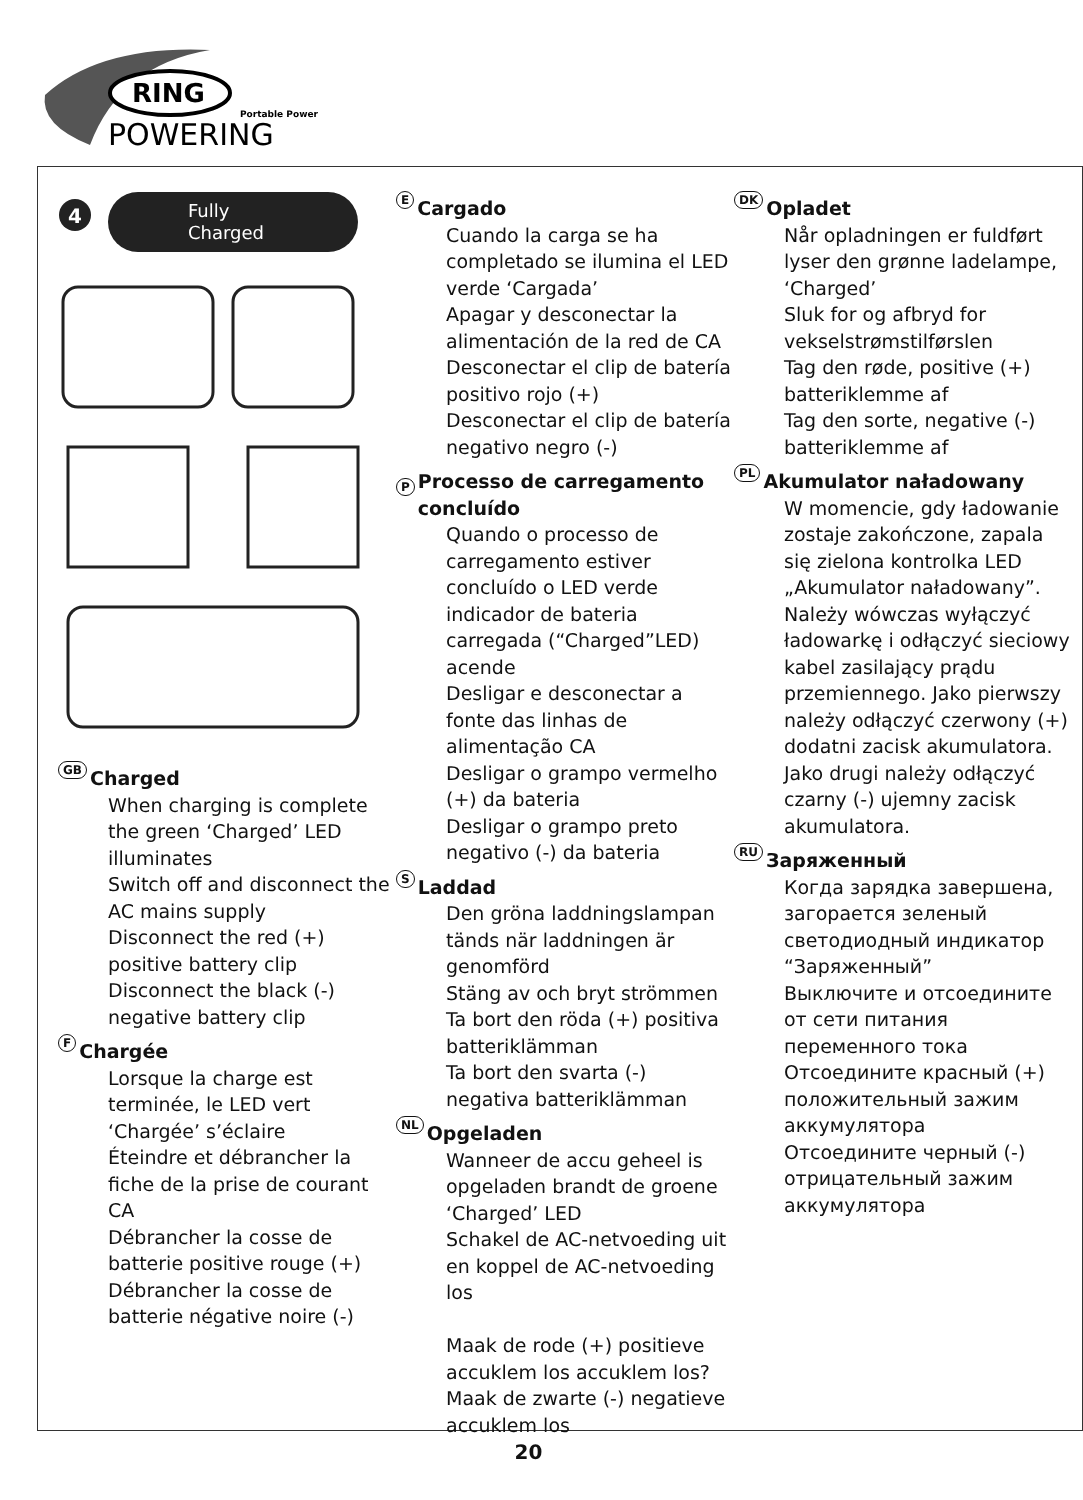RING
Portable Power
POWERING
4
Fully
Charged
GB Charged
When charging is complete the green ‘Charged’ LED illuminates
Switch off and disconnect the AC mains supply
Disconnect the red (+) positive battery clip
Disconnect the black (-) negative battery clip
F Chargée
Lorsque la charge est terminée, le LED vert ‘Chargée’ s’éclaire
Éteindre et débrancher la fiche de la prise de courant CA
Débrancher la cosse de batterie positive rouge (+)
Débrancher la cosse de batterie négative noire (-)
E Cargado
Cuando la carga se ha completado se ilumina el LED verde ‘Cargada’
Apagar y desconectar la alimentación de la red de CA
Desconectar el clip de batería positivo rojo (+)
Desconectar el clip de batería negativo negro (-)
P Processo de carregamento concluído
Quando o processo de carregamento estiver concluído o LED verde indicador de bateria carregada (“Charged”LED) acende
Desligar e desconectar a fonte das linhas de alimentação CA
Desligar o grampo vermelho (+) da bateria
Desligar o grampo preto negativo (-) da bateria
S Laddad
Den gröna laddningslampan tänds när laddningen är genomförd
Stäng av och bryt strömmen
Ta bort den röda (+) positiva batteriklämman
Ta bort den svarta (-) negativa batteriklämman
NL Opgeladen
Wanneer de accu geheel is opgeladen brandt de groene ‘Charged’ LED
Schakel de AC-netvoeding uit en koppel de AC-netvoeding los
Maak de rode (+) positieve accuklem los accuklem los?Maak de zwarte (-) negatieve accuklem los
DK Opladet
Når opladningen er fuldført lyser den grønne ladelampe, ‘Charged’
Sluk for og afbryd for vekselstrømstilførslen
Tag den røde, positive (+) batteriklemme af
Tag den sorte, negative (-) batteriklemme af
PL Akumulator naładowany
W momencie, gdy ładowanie zostaje zakończone, zapala się zielona kontrolka LED „Akumulator naładowany”. Należy wówczas wyłączyć ładowarkę i odłączyć sieciowy kabel zasilający prądu przemiennego. Jako pierwszy należy odłączyć czerwony (+) dodatni zacisk akumulatora.
Jako drugi należy odłączyć czarny (-) ujemny zacisk akumulatora.
RU Заряженный
Когда зарядка завершена, загорается зеленый светодиодный индикатор “Заряженный”
Выключите и отсоедините от сети питания переменного тока
Отсоедините красный (+) положительный зажим аккумулятора
Отсоедините черный (-) отрицательный зажим аккумулятора
20